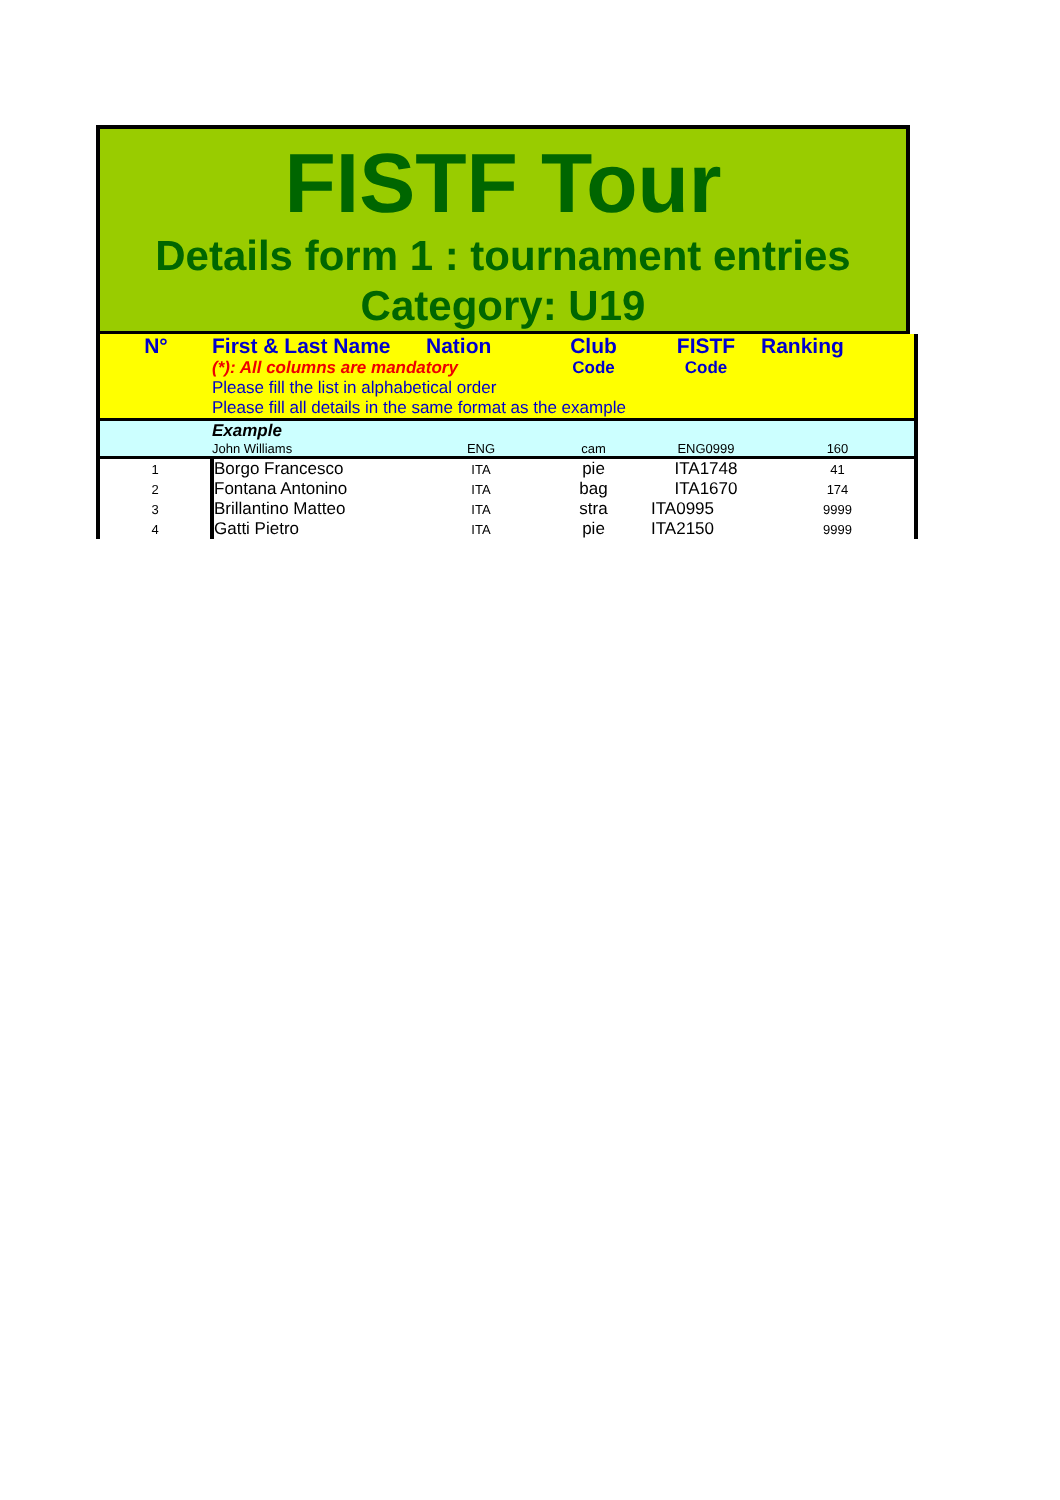FISTF Tour
Details form 1 : tournament entries
Category: U19
| N° | First & Last Name | Nation | Club | FISTF | Ranking |
| | (*): All columns are mandatory | | Code | Code | |
| | Please fill the list in alphabetical order | | | | |
| | Please fill all details in the same format as the example | | | | |
| | Example | | | | |
| | John Williams | ENG | cam | ENG0999 | 160 |
| 1 | Borgo Francesco | ITA | pie | ITA1748 | 41 |
| 2 | Fontana Antonino | ITA | bag | ITA1670 | 174 |
| 3 | Brillantino Matteo | ITA | stra | ITA0995 | 9999 |
| 4 | Gatti Pietro | ITA | pie | ITA2150 | 9999 |